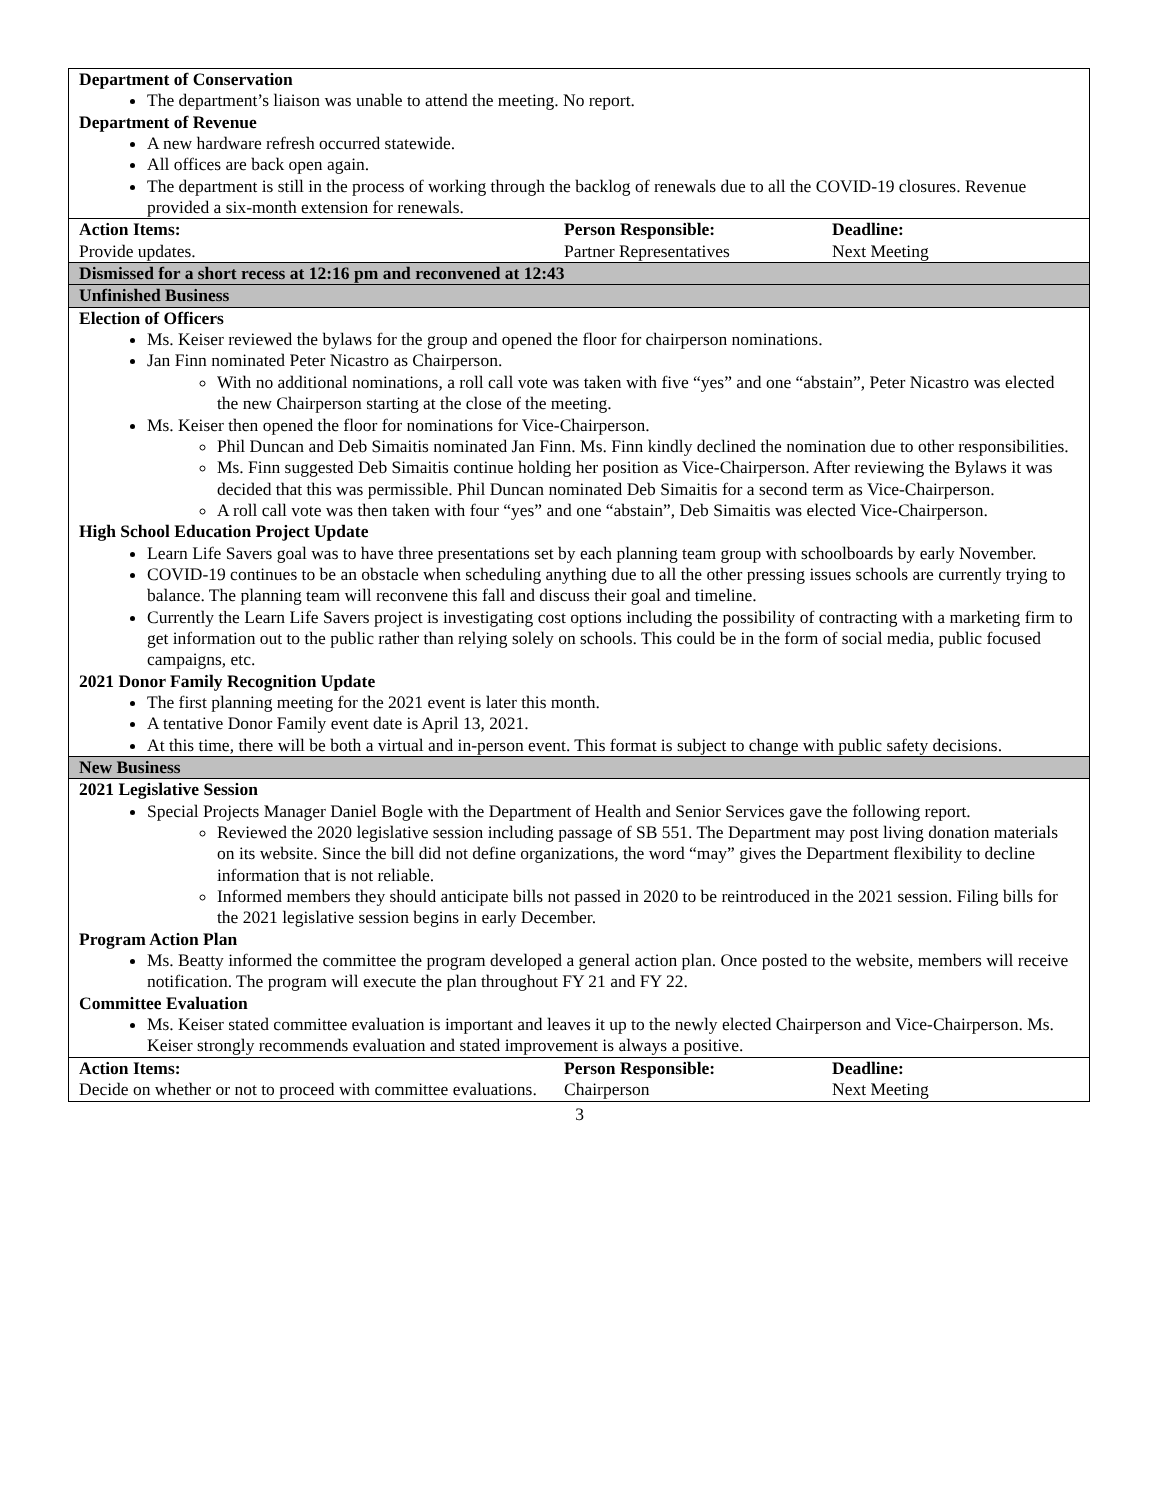| Department of Conservation The department’s liaison was unable to attend the meeting. No report. Department of Revenue A new hardware refresh occurred statewide. All offices are back open again. The department is still in the process of working through the backlog of renewals due to all the COVID-19 closures. Revenue provided a six-month extension for renewals. |
| / Action Items: / Person Responsible: / Deadline: / / Provide updates. / Partner Representatives / Next Meeting / |
| Dismissed for a short recess at 12:16 pm and reconvened at 12:43 |
| Unfinished Business |
| Election of Officers Ms. Keiser reviewed the bylaws for the group and opened the floor for chairperson nominations. Jan Finn nominated Peter Nicastro as Chairperson. With no additional nominations, a roll call vote was taken with five “yes” and one “abstain”, Peter Nicastro was elected the new Chairperson starting at the close of the meeting. Ms. Keiser then opened the floor for nominations for Vice-Chairperson. Phil Duncan and Deb Simaitis nominated Jan Finn. Ms. Finn kindly declined the nomination due to other responsibilities. Ms. Finn suggested Deb Simaitis continue holding her position as Vice-Chairperson. After reviewing the Bylaws it was decided that this was permissible. Phil Duncan nominated Deb Simaitis for a second term as Vice-Chairperson. A roll call vote was then taken with four “yes” and one “abstain”, Deb Simaitis was elected Vice-Chairperson. High School Education Project Update Learn Life Savers goal was to have three presentations set by each planning team group with schoolboards by early November. COVID-19 continues to be an obstacle when scheduling anything due to all the other pressing issues schools are currently trying to balance. The planning team will reconvene this fall and discuss their goal and timeline. Currently the Learn Life Savers project is investigating cost options including the possibility of contracting with a marketing firm to get information out to the public rather than relying solely on schools. This could be in the form of social media, public focused campaigns, etc. 2021 Donor Family Recognition Update The first planning meeting for the 2021 event is later this month. A tentative Donor Family event date is April 13, 2021. At this time, there will be both a virtual and in-person event. This format is subject to change with public safety decisions. |
| New Business |
| 2021 Legislative Session Special Projects Manager Daniel Bogle with the Department of Health and Senior Services gave the following report. Reviewed the 2020 legislative session including passage of SB 551. The Department may post living donation materials on its website. Since the bill did not define organizations, the word “may” gives the Department flexibility to decline information that is not reliable. Informed members they should anticipate bills not passed in 2020 to be reintroduced in the 2021 session. Filing bills for the 2021 legislative session begins in early December. Program Action Plan Ms. Beatty informed the committee the program developed a general action plan. Once posted to the website, members will receive notification. The program will execute the plan throughout FY 21 and FY 22. Committee Evaluation Ms. Keiser stated committee evaluation is important and leaves it up to the newly elected Chairperson and Vice-Chairperson. Ms. Keiser strongly recommends evaluation and stated improvement is always a positive. |
| / Action Items: / Person Responsible: / Deadline: / / Decide on whether or not to proceed with committee evaluations. / Chairperson / Next Meeting / |
3